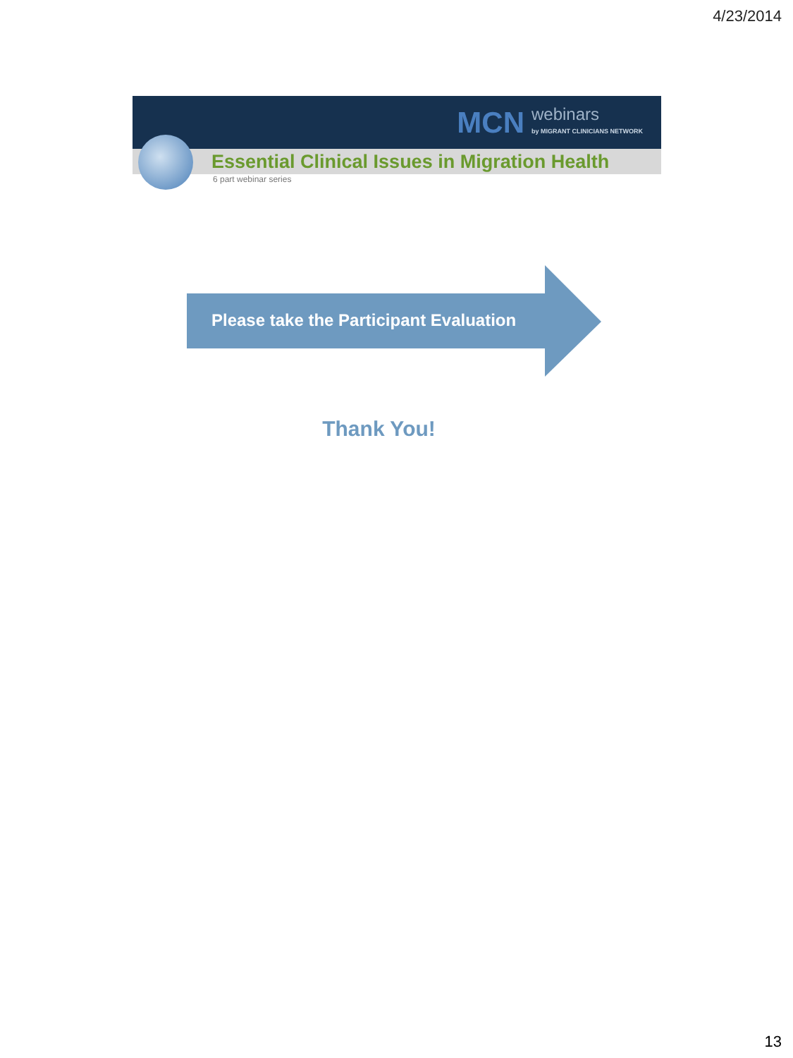4/23/2014
MCN webinars
by MIGRANT CLINICIANS NETWORK
Essential Clinical Issues in Migration Health
6 part webinar series
Please take the Participant Evaluation
Thank You!
13